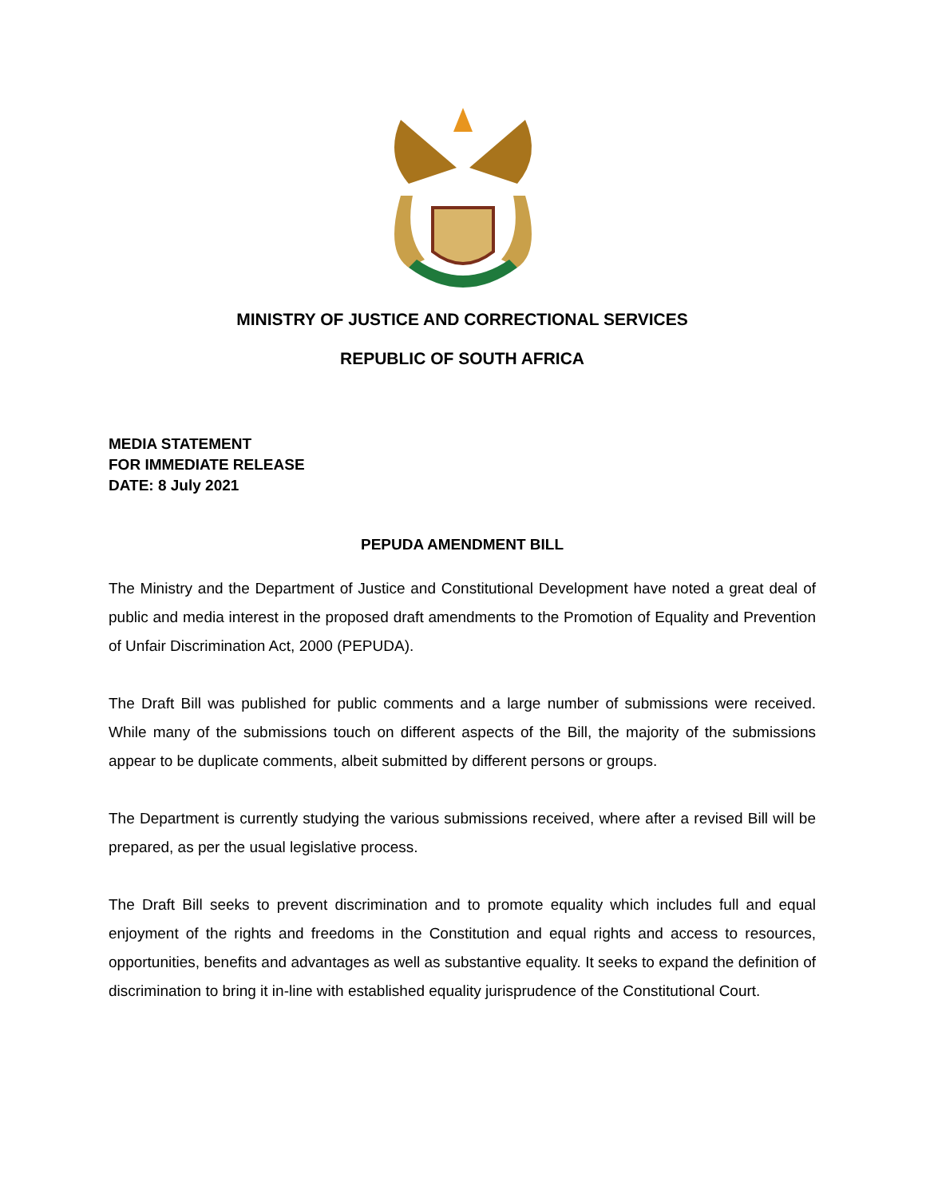MINISTRY OF JUSTICE AND CORRECTIONAL SERVICES
REPUBLIC OF SOUTH AFRICA
MEDIA STATEMENT
FOR IMMEDIATE RELEASE
DATE: 8 July 2021
PEPUDA AMENDMENT BILL
The Ministry and the Department of Justice and Constitutional Development have noted a great deal of public and media interest in the proposed draft amendments to the Promotion of Equality and Prevention of Unfair Discrimination Act, 2000 (PEPUDA).
The Draft Bill was published for public comments and a large number of submissions were received. While many of the submissions touch on different aspects of the Bill, the majority of the submissions appear to be duplicate comments, albeit submitted by different persons or groups.
The Department is currently studying the various submissions received, where after a revised Bill will be prepared, as per the usual legislative process.
The Draft Bill seeks to prevent discrimination and to promote equality which includes full and equal enjoyment of the rights and freedoms in the Constitution and equal rights and access to resources, opportunities, benefits and advantages as well as substantive equality. It seeks to expand the definition of discrimination to bring it in-line with established equality jurisprudence of the Constitutional Court.